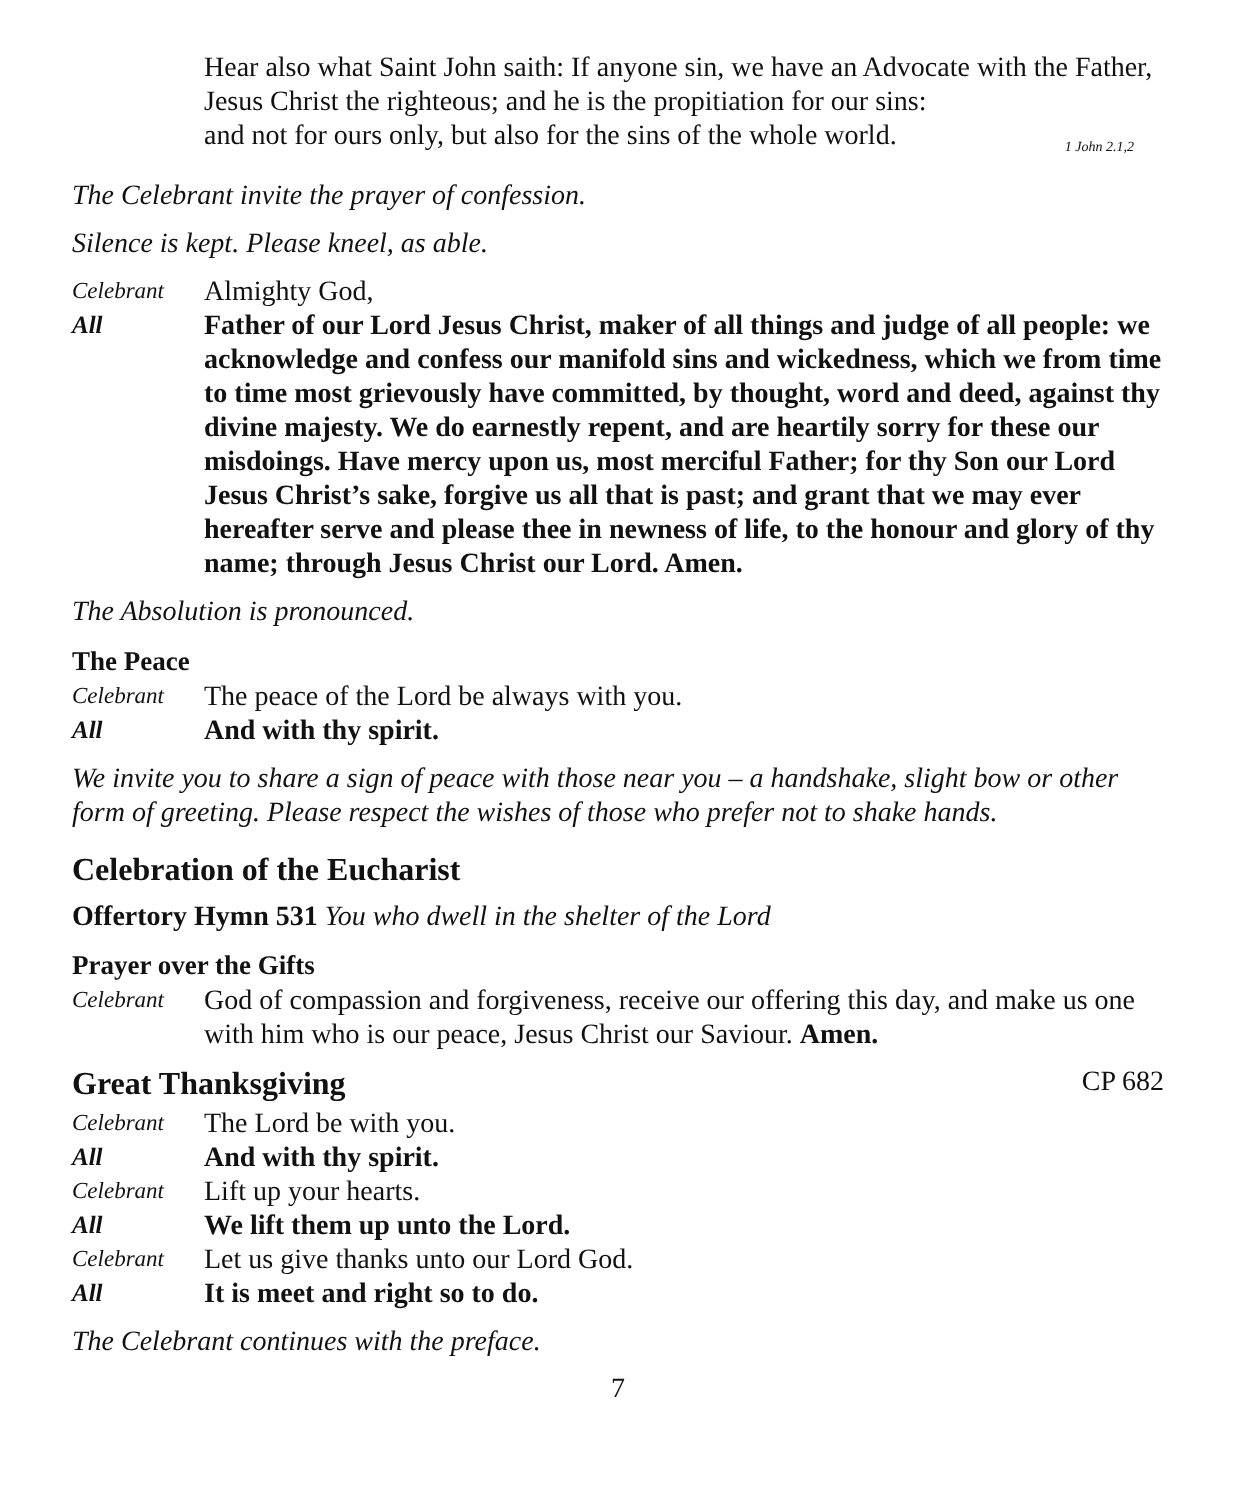Hear also what Saint John saith: If anyone sin, we have an Advocate with the Father, Jesus Christ the righteous; and he is the propitiation for our sins:
and not for ours only, but also for the sins of the whole world. 1 John 2.1,2
The Celebrant invite the prayer of confession.
Silence is kept. Please kneel, as able.
Celebrant
Almighty God,
All Father of our Lord Jesus Christ, maker of all things and judge of all people: we acknowledge and confess our manifold sins and wickedness, which we from time to time most grievously have committed, by thought, word and deed, against thy divine majesty. We do earnestly repent, and are heartily sorry for these our misdoings. Have mercy upon us, most merciful Father; for thy Son our Lord Jesus Christ’s sake, forgive us all that is past; and grant that we may ever hereafter serve and please thee in newness of life, to the honour and glory of thy name; through Jesus Christ our Lord. Amen.
The Absolution is pronounced.
The Peace
Celebrant
The peace of the Lord be always with you.
All And with thy spirit.
We invite you to share a sign of peace with those near you – a handshake, slight bow or other form of greeting. Please respect the wishes of those who prefer not to shake hands.
Celebration of the Eucharist
Offertory Hymn 531 You who dwell in the shelter of the Lord
Prayer over the Gifts
Celebrant
God of compassion and forgiveness, receive our offering this day, and make us one with him who is our peace, Jesus Christ our Saviour. Amen.
Great Thanksgiving CP 682
Celebrant
The Lord be with you.
All And with thy spirit.
Celebrant
Lift up your hearts.
All We lift them up unto the Lord.
Celebrant
Let us give thanks unto our Lord God.
All It is meet and right so to do.
The Celebrant continues with the preface.
7